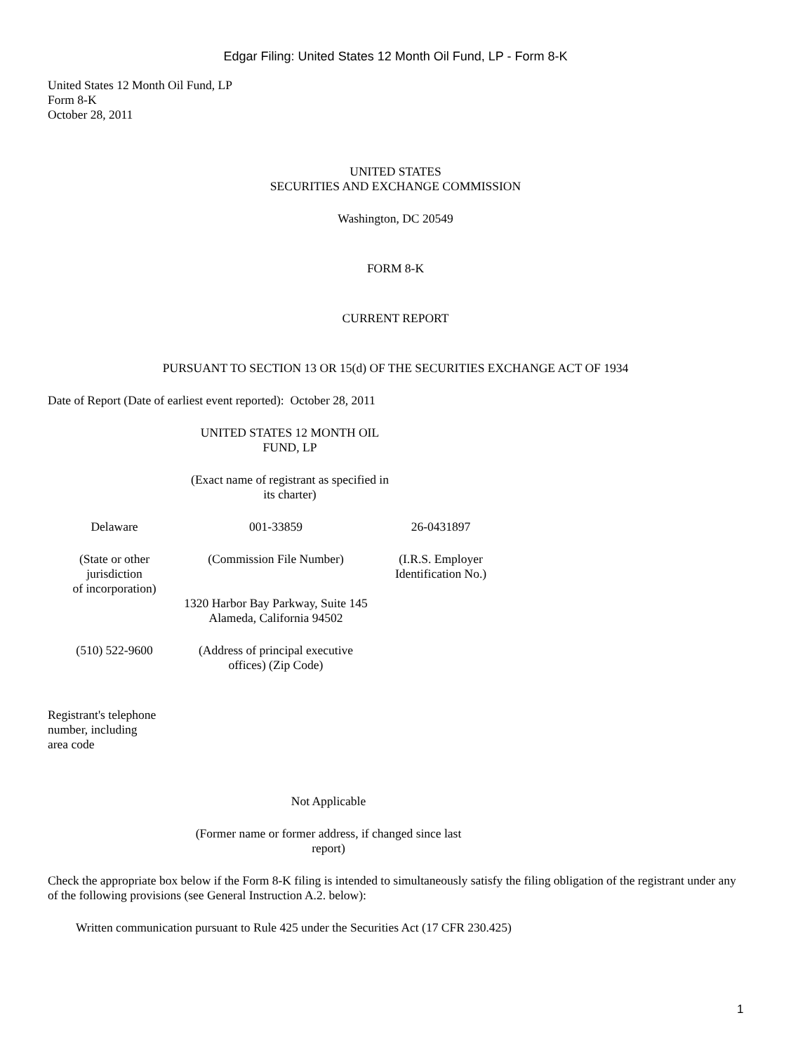Edgar Filing: United States 12 Month Oil Fund, LP - Form 8-K
United States 12 Month Oil Fund, LP
Form 8-K
October 28, 2011
UNITED STATES
SECURITIES AND EXCHANGE COMMISSION
Washington, DC 20549
FORM 8-K
CURRENT REPORT
PURSUANT TO SECTION 13 OR 15(d) OF THE SECURITIES EXCHANGE ACT OF 1934
Date of Report (Date of earliest event reported): October 28, 2011
UNITED STATES 12 MONTH OIL FUND, LP
(Exact name of registrant as specified in its charter)
| Delaware | 001-33859 | 26-0431897 |
| (State or other jurisdiction of incorporation) | (Commission File Number) | (I.R.S. Employer Identification No.) |
| | 1320 Harbor Bay Parkway, Suite 145 Alameda, California 94502 | |
| (510) 522-9600 | (Address of principal executive offices) (Zip Code) | |
| Registrant's telephone number, including area code | | |
Not Applicable
(Former name or former address, if changed since last report)
Check the appropriate box below if the Form 8-K filing is intended to simultaneously satisfy the filing obligation of the registrant under any of the following provisions (see General Instruction A.2. below):
Written communication pursuant to Rule 425 under the Securities Act (17 CFR 230.425)
1